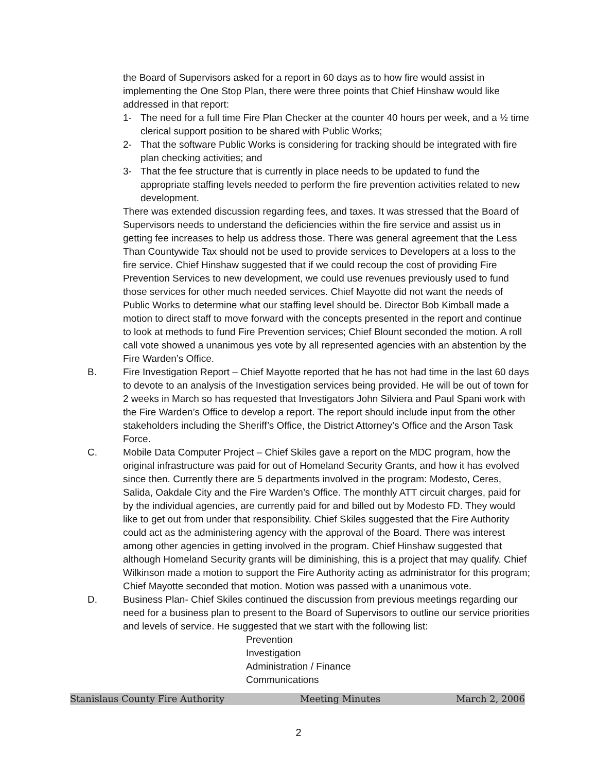the Board of Supervisors asked for a report in 60 days as to how fire would assist in implementing the One Stop Plan, there were three points that Chief Hinshaw would like addressed in that report:
1- The need for a full time Fire Plan Checker at the counter 40 hours per week, and a ½ time clerical support position to be shared with Public Works;
2- That the software Public Works is considering for tracking should be integrated with fire plan checking activities; and
3- That the fee structure that is currently in place needs to be updated to fund the appropriate staffing levels needed to perform the fire prevention activities related to new development.
There was extended discussion regarding fees, and taxes. It was stressed that the Board of Supervisors needs to understand the deficiencies within the fire service and assist us in getting fee increases to help us address those. There was general agreement that the Less Than Countywide Tax should not be used to provide services to Developers at a loss to the fire service. Chief Hinshaw suggested that if we could recoup the cost of providing Fire Prevention Services to new development, we could use revenues previously used to fund those services for other much needed services. Chief Mayotte did not want the needs of Public Works to determine what our staffing level should be. Director Bob Kimball made a motion to direct staff to move forward with the concepts presented in the report and continue to look at methods to fund Fire Prevention services; Chief Blount seconded the motion. A roll call vote showed a unanimous yes vote by all represented agencies with an abstention by the Fire Warden’s Office.
B. Fire Investigation Report – Chief Mayotte reported that he has not had time in the last 60 days to devote to an analysis of the Investigation services being provided. He will be out of town for 2 weeks in March so has requested that Investigators John Silviera and Paul Spani work with the Fire Warden’s Office to develop a report. The report should include input from the other stakeholders including the Sheriff’s Office, the District Attorney’s Office and the Arson Task Force.
C. Mobile Data Computer Project – Chief Skiles gave a report on the MDC program, how the original infrastructure was paid for out of Homeland Security Grants, and how it has evolved since then. Currently there are 5 departments involved in the program: Modesto, Ceres, Salida, Oakdale City and the Fire Warden’s Office. The monthly ATT circuit charges, paid for by the individual agencies, are currently paid for and billed out by Modesto FD. They would like to get out from under that responsibility. Chief Skiles suggested that the Fire Authority could act as the administering agency with the approval of the Board. There was interest among other agencies in getting involved in the program. Chief Hinshaw suggested that although Homeland Security grants will be diminishing, this is a project that may qualify. Chief Wilkinson made a motion to support the Fire Authority acting as administrator for this program; Chief Mayotte seconded that motion. Motion was passed with a unanimous vote.
D. Business Plan- Chief Skiles continued the discussion from previous meetings regarding our need for a business plan to present to the Board of Supervisors to outline our service priorities and levels of service. He suggested that we start with the following list:
Prevention
Investigation
Administration / Finance
Communications
Stanislaus County Fire Authority Meeting Minutes March 2, 2006
2